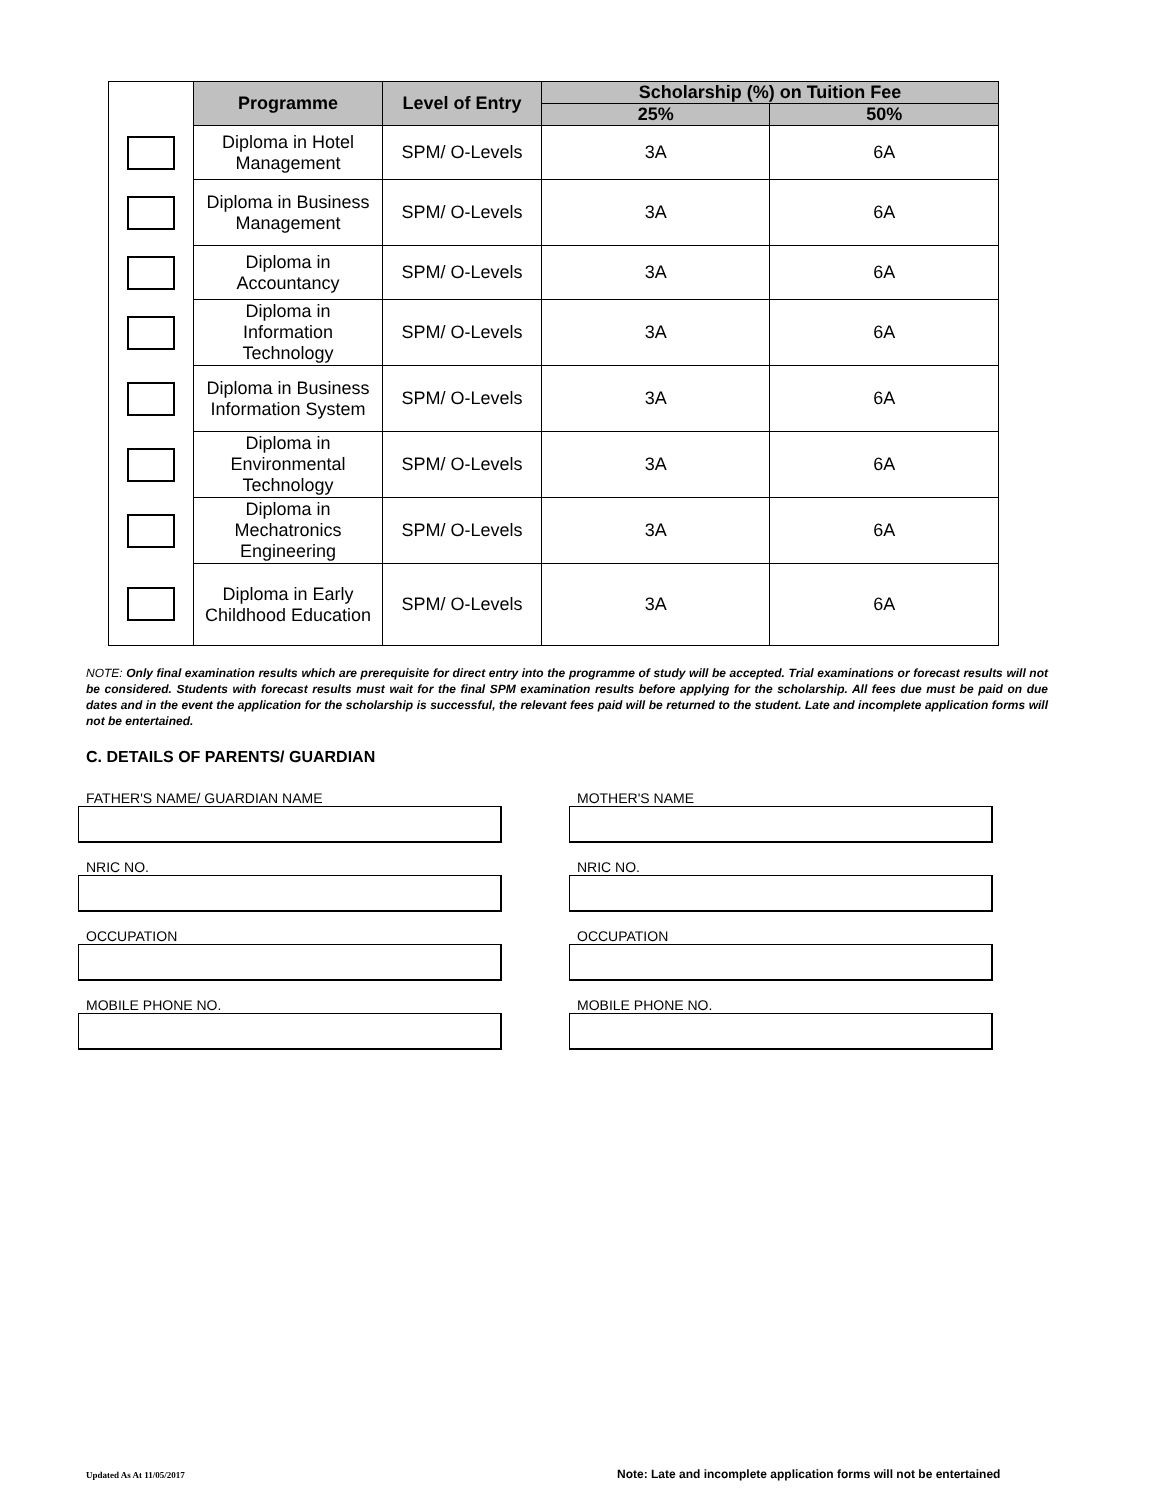| | Programme | Level of Entry | Scholarship (%) on Tuition Fee | |
| | | | 25% | 50% |
| | Diploma in Hotel Management | SPM/ O-Levels | 3A | 6A |
| | Diploma in Business Management | SPM/ O-Levels | 3A | 6A |
| | Diploma in Accountancy | SPM/ O-Levels | 3A | 6A |
| | Diploma in Information Technology | SPM/ O-Levels | 3A | 6A |
| | Diploma in Business Information System | SPM/ O-Levels | 3A | 6A |
| | Diploma in Environmental Technology | SPM/ O-Levels | 3A | 6A |
| | Diploma in Mechatronics Engineering | SPM/ O-Levels | 3A | 6A |
| | Diploma in Early Childhood Education | SPM/ O-Levels | 3A | 6A |
NOTE: Only final examination results which are prerequisite for direct entry into the programme of study will be accepted. Trial examinations or forecast results will not be considered. Students with forecast results must wait for the final SPM examination results before applying for the scholarship. All fees due must be paid on due dates and in the event the application for the scholarship is successful, the relevant fees paid will be returned to the student. Late and incomplete application forms will not be entertained.
C. DETAILS OF PARENTS/ GUARDIAN
FATHER'S NAME/ GUARDIAN NAME
MOTHER'S NAME
NRIC NO.
NRIC NO.
OCCUPATION
OCCUPATION
MOBILE PHONE NO.
MOBILE PHONE NO.
Updated As At 11/05/2017
Note: Late and incomplete application forms will not be entertained